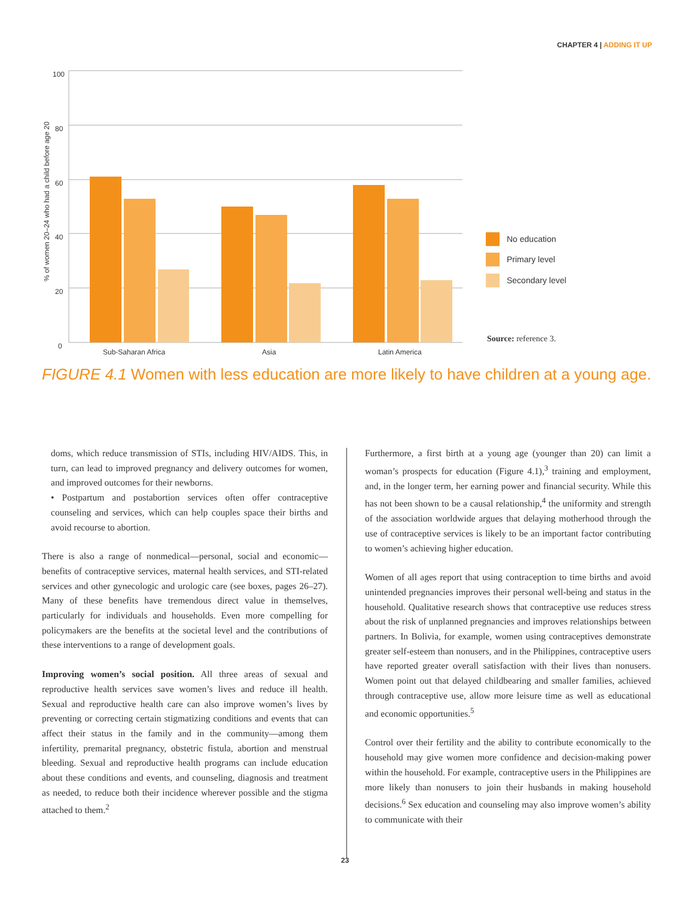CHAPTER 4 | ADDING IT UP
100
80
60
40
20
0
% of women 20–24 who had a child before age 20
Sub-Saharan Africa
Asia
Latin America
No education
Primary level
Secondary level
Source: reference 3.
FIGURE 4.1 Women with less education are more likely to have children at a young age.
doms, which reduce transmission of STIs, including HIV/AIDS. This, in turn, can lead to improved pregnancy and delivery outcomes for women, and improved outcomes for their newborns.
• Postpartum and postabortion services often offer contraceptive counseling and services, which can help couples space their births and avoid recourse to abortion.
There is also a range of nonmedical—personal, social and economic—benefits of contraceptive services, maternal health services, and STI-related services and other gynecologic and urologic care (see boxes, pages 26–27). Many of these benefits have tremendous direct value in themselves, particularly for individuals and households. Even more compelling for policymakers are the benefits at the societal level and the contributions of these interventions to a range of development goals.
Improving women’s social position. All three areas of sexual and reproductive health services save women’s lives and reduce ill health. Sexual and reproductive health care can also improve women’s lives by preventing or correcting certain stigmatizing conditions and events that can affect their status in the family and in the community—among them infertility, premarital pregnancy, obstetric fistula, abortion and menstrual bleeding. Sexual and reproductive health programs can include education about these conditions and events, and counseling, diagnosis and treatment as needed, to reduce both their incidence wherever possible and the stigma attached to them.<sup>2</sup>
Furthermore, a first birth at a young age (younger than 20) can limit a woman’s prospects for education (Figure 4.1),<sup>3</sup> training and employment, and, in the longer term, her earning power and financial security. While this has not been shown to be a causal relationship,<sup>4</sup> the uniformity and strength of the association worldwide argues that delaying motherhood through the use of contraceptive services is likely to be an important factor contributing to women’s achieving higher education.
Women of all ages report that using contraception to time births and avoid unintended pregnancies improves their personal well-being and status in the household. Qualitative research shows that contraceptive use reduces stress about the risk of unplanned pregnancies and improves relationships between partners. In Bolivia, for example, women using contraceptives demonstrate greater self-esteem than nonusers, and in the Philippines, contraceptive users have reported greater overall satisfaction with their lives than nonusers. Women point out that delayed childbearing and smaller families, achieved through contraceptive use, allow more leisure time as well as educational and economic opportunities.<sup>5</sup>
Control over their fertility and the ability to contribute economically to the household may give women more confidence and decision-making power within the household. For example, contraceptive users in the Philippines are more likely than nonusers to join their husbands in making household decisions.<sup>6</sup> Sex education and counseling may also improve women’s ability to communicate with their
23